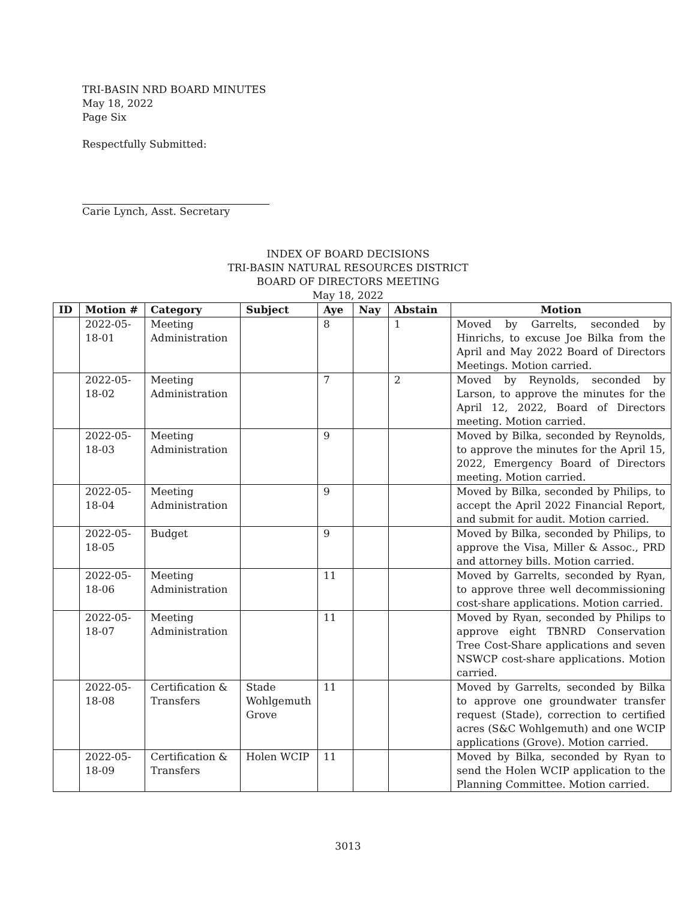TRI-BASIN NRD BOARD MINUTES
May 18, 2022
Page Six
Respectfully Submitted:
Carie Lynch, Asst. Secretary
INDEX OF BOARD DECISIONS
TRI-BASIN NATURAL RESOURCES DISTRICT
BOARD OF DIRECTORS MEETING
May 18, 2022
| ID | Motion # | Category | Subject | Aye | Nay | Abstain | Motion |
| --- | --- | --- | --- | --- | --- | --- | --- |
| | 2022-05-18-01 | Meeting Administration | | 8 | | 1 | Moved by Garrelts, seconded by Hinrichs, to excuse Joe Bilka from the April and May 2022 Board of Directors Meetings. Motion carried. |
| | 2022-05-18-02 | Meeting Administration | | 7 | | 2 | Moved by Reynolds, seconded by Larson, to approve the minutes for the April 12, 2022, Board of Directors meeting. Motion carried. |
| | 2022-05-18-03 | Meeting Administration | | 9 | | | Moved by Bilka, seconded by Reynolds, to approve the minutes for the April 15, 2022, Emergency Board of Directors meeting. Motion carried. |
| | 2022-05-18-04 | Meeting Administration | | 9 | | | Moved by Bilka, seconded by Philips, to accept the April 2022 Financial Report, and submit for audit. Motion carried. |
| | 2022-05-18-05 | Budget | | 9 | | | Moved by Bilka, seconded by Philips, to approve the Visa, Miller & Assoc., PRD and attorney bills. Motion carried. |
| | 2022-05-18-06 | Meeting Administration | | 11 | | | Moved by Garrelts, seconded by Ryan, to approve three well decommissioning cost-share applications. Motion carried. |
| | 2022-05-18-07 | Meeting Administration | | 11 | | | Moved by Ryan, seconded by Philips to approve eight TBNRD Conservation Tree Cost-Share applications and seven NSWCP cost-share applications. Motion carried. |
| | 2022-05-18-08 | Certification & Transfers | Stade Wohlgemuth Grove | 11 | | | Moved by Garrelts, seconded by Bilka to approve one groundwater transfer request (Stade), correction to certified acres (S&C Wohlgemuth) and one WCIP applications (Grove). Motion carried. |
| | 2022-05-18-09 | Certification & Transfers | Holen WCIP | 11 | | | Moved by Bilka, seconded by Ryan to send the Holen WCIP application to the Planning Committee. Motion carried. |
3013